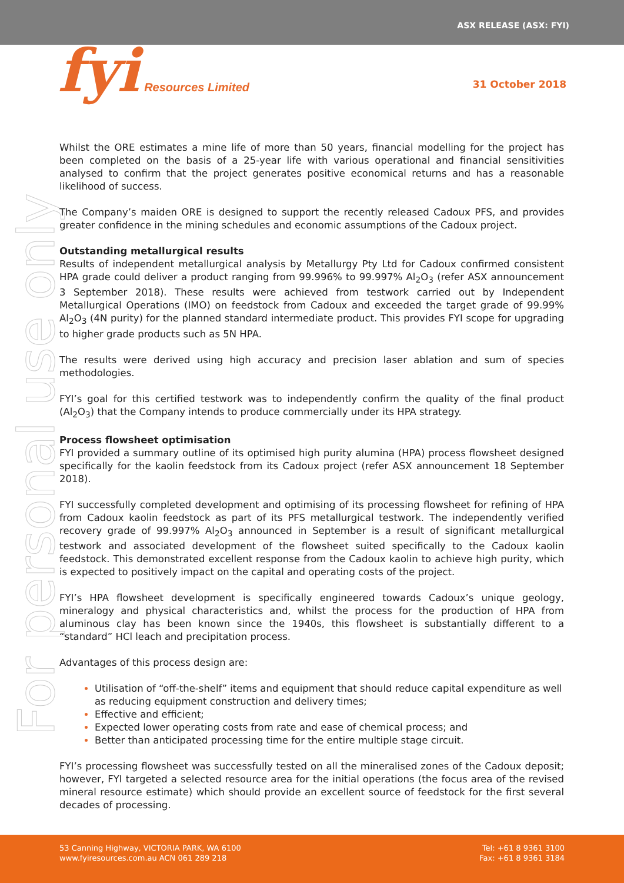ASX RELEASE (ASX: FYI)
fyi Resources Limited 31 October 2018
For personal use only
Whilst the ORE estimates a mine life of more than 50 years, financial modelling for the project has been completed on the basis of a 25-year life with various operational and financial sensitivities analysed to confirm that the project generates positive economical returns and has a reasonable likelihood of success.
The Company’s maiden ORE is designed to support the recently released Cadoux PFS, and provides greater confidence in the mining schedules and economic assumptions of the Cadoux project.
Outstanding metallurgical results
Results of independent metallurgical analysis by Metallurgy Pty Ltd for Cadoux confirmed consistent HPA grade could deliver a product ranging from 99.996% to 99.997% Al<sub>2</sub>O<sub>3</sub> (refer ASX announcement 3 September 2018). These results were achieved from testwork carried out by Independent Metallurgical Operations (IMO) on feedstock from Cadoux and exceeded the target grade of 99.99% Al<sub>2</sub>O<sub>3</sub> (4N purity) for the planned standard intermediate product. This provides FYI scope for upgrading to higher grade products such as 5N HPA.
The results were derived using high accuracy and precision laser ablation and sum of species methodologies.
FYI’s goal for this certified testwork was to independently confirm the quality of the final product (Al<sub>2</sub>O<sub>3</sub>) that the Company intends to produce commercially under its HPA strategy.
Process flowsheet optimisation
FYI provided a summary outline of its optimised high purity alumina (HPA) process flowsheet designed specifically for the kaolin feedstock from its Cadoux project (refer ASX announcement 18 September 2018).
FYI successfully completed development and optimising of its processing flowsheet for refining of HPA from Cadoux kaolin feedstock as part of its PFS metallurgical testwork. The independently verified recovery grade of 99.997% Al<sub>2</sub>O<sub>3</sub> announced in September is a result of significant metallurgical testwork and associated development of the flowsheet suited specifically to the Cadoux kaolin feedstock. This demonstrated excellent response from the Cadoux kaolin to achieve high purity, which is expected to positively impact on the capital and operating costs of the project.
FYI’s HPA flowsheet development is specifically engineered towards Cadoux’s unique geology, mineralogy and physical characteristics and, whilst the process for the production of HPA from aluminous clay has been known since the 1940s, this flowsheet is substantially different to a “standard” HCl leach and precipitation process.
Advantages of this process design are:
Utilisation of “off-the-shelf” items and equipment that should reduce capital expenditure as well as reducing equipment construction and delivery times;
Effective and efficient;
Expected lower operating costs from rate and ease of chemical process; and
Better than anticipated processing time for the entire multiple stage circuit.
FYI’s processing flowsheet was successfully tested on all the mineralised zones of the Cadoux deposit; however, FYI targeted a selected resource area for the initial operations (the focus area of the revised mineral resource estimate) which should provide an excellent source of feedstock for the first several decades of processing.
53 Canning Highway, VICTORIA PARK, WA 6100
www.fyiresources.com.au ACN 061 289 218
Tel: +61 8 9361 3100
Fax: +61 8 9361 3184